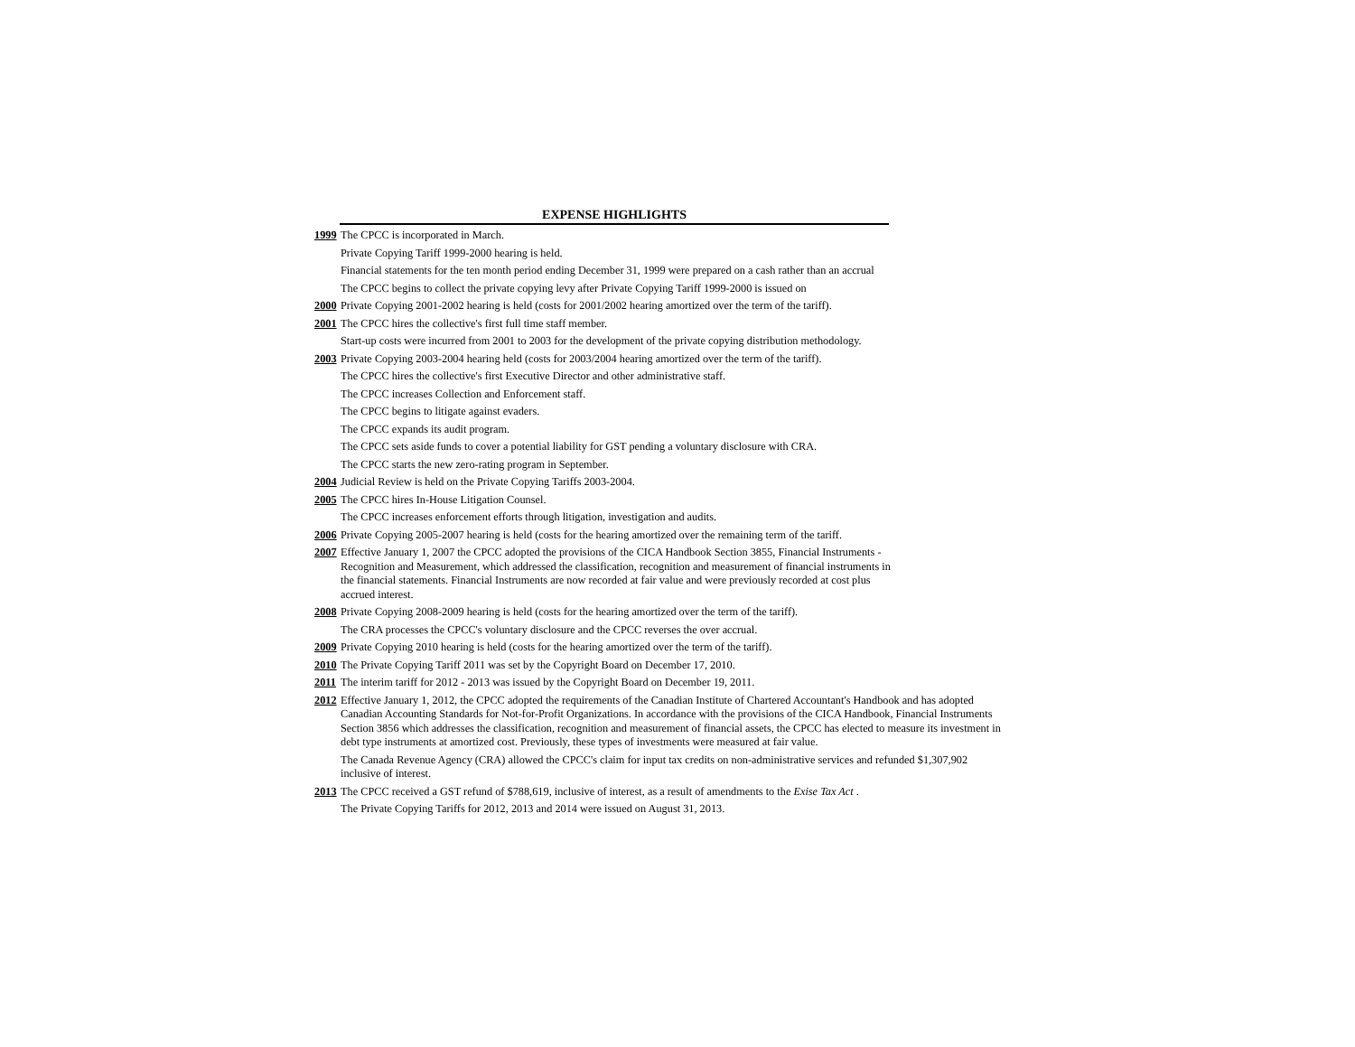EXPENSE HIGHLIGHTS
1999 The CPCC is incorporated in March.
Private Copying Tariff 1999-2000 hearing is held.
Financial statements for the ten month period ending December 31, 1999 were prepared on a cash rather than an accrual
The CPCC begins to collect the private copying levy after Private Copying Tariff 1999-2000 is issued on
2000 Private Copying 2001-2002 hearing is held (costs for 2001/2002 hearing amortized over the term of the tariff).
2001 The CPCC hires the collective's first full time staff member.
Start-up costs were incurred from 2001 to 2003 for the development of the private copying distribution methodology.
2003 Private Copying 2003-2004 hearing held (costs for 2003/2004 hearing amortized over the term of the tariff).
The CPCC hires the collective's first Executive Director and other administrative staff.
The CPCC increases Collection and Enforcement staff.
The CPCC begins to litigate against evaders.
The CPCC expands its audit program.
The CPCC sets aside funds to cover a potential liability for GST pending a voluntary disclosure with CRA.
The CPCC starts the new zero-rating program in September.
2004 Judicial Review is held on the Private Copying Tariffs 2003-2004.
2005 The CPCC hires In-House Litigation Counsel.
The CPCC increases enforcement efforts through litigation, investigation and audits.
2006 Private Copying 2005-2007 hearing is held (costs for the hearing amortized over the remaining term of the tariff.
2007 Effective January 1, 2007 the CPCC adopted the provisions of the CICA Handbook Section 3855, Financial Instruments - Recognition and Measurement, which addressed the classification, recognition and measurement of financial instruments in the financial statements. Financial Instruments are now recorded at fair value and were previously recorded at cost plus accrued interest.
2008 Private Copying 2008-2009 hearing is held (costs for the hearing amortized over the term of the tariff).
The CRA processes the CPCC's voluntary disclosure and the CPCC reverses the over accrual.
2009 Private Copying 2010 hearing is held (costs for the hearing amortized over the term of the tariff).
2010 The Private Copying Tariff 2011 was set by the Copyright Board on December 17, 2010.
2011 The interim tariff for 2012 - 2013 was issued by the Copyright Board on December 19, 2011.
2012 Effective January 1, 2012, the CPCC adopted the requirements of the Canadian Institute of Chartered Accountant's Handbook and has adopted Canadian Accounting Standards for Not-for-Profit Organizations. In accordance with the provisions of the CICA Handbook, Financial Instruments Section 3856 which addresses the classification, recognition and measurement of financial assets, the CPCC has elected to measure its investment in debt type instruments at amortized cost. Previously, these types of investments were measured at fair value.
The Canada Revenue Agency (CRA) allowed the CPCC's claim for input tax credits on non-administrative services and refunded $1,307,902 inclusive of interest.
2013 The CPCC received a GST refund of $788,619, inclusive of interest, as a result of amendments to the Exise Tax Act .
The Private Copying Tariffs for 2012, 2013 and 2014 were issued on August 31, 2013.